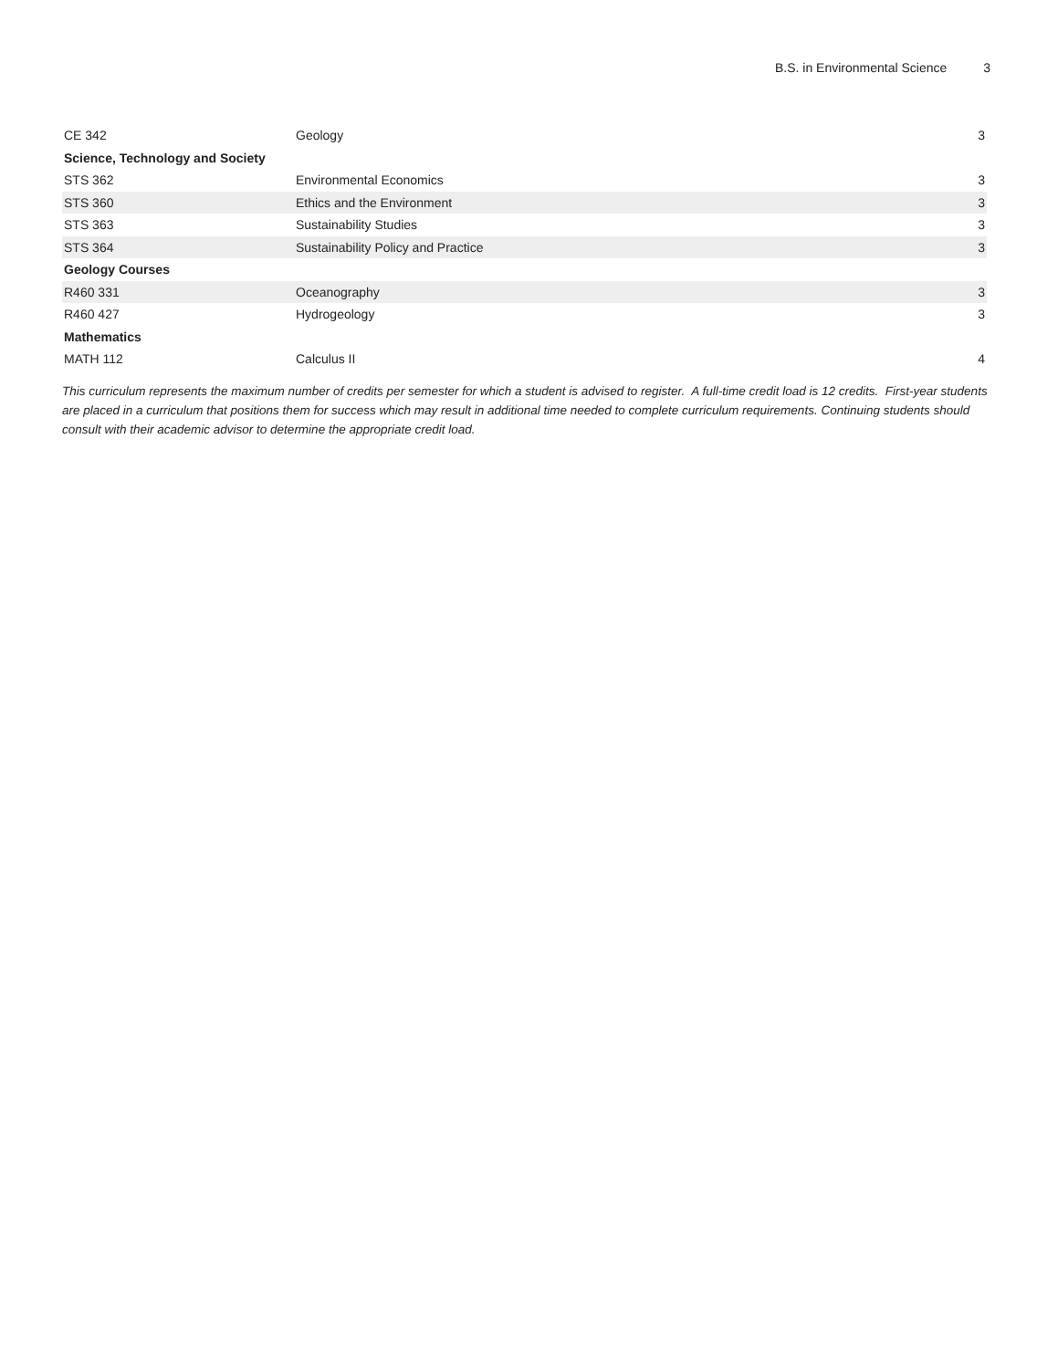B.S. in Environmental Science 3
| CE 342 | Geology | 3 |
| Science, Technology and Society | | |
| STS 362 | Environmental Economics | 3 |
| STS 360 | Ethics and the Environment | 3 |
| STS 363 | Sustainability Studies | 3 |
| STS 364 | Sustainability Policy and Practice | 3 |
| Geology Courses | | |
| R460 331 | Oceanography | 3 |
| R460 427 | Hydrogeology | 3 |
| Mathematics | | |
| MATH 112 | Calculus II | 4 |
This curriculum represents the maximum number of credits per semester for which a student is advised to register. A full-time credit load is 12 credits. First-year students are placed in a curriculum that positions them for success which may result in additional time needed to complete curriculum requirements. Continuing students should consult with their academic advisor to determine the appropriate credit load.